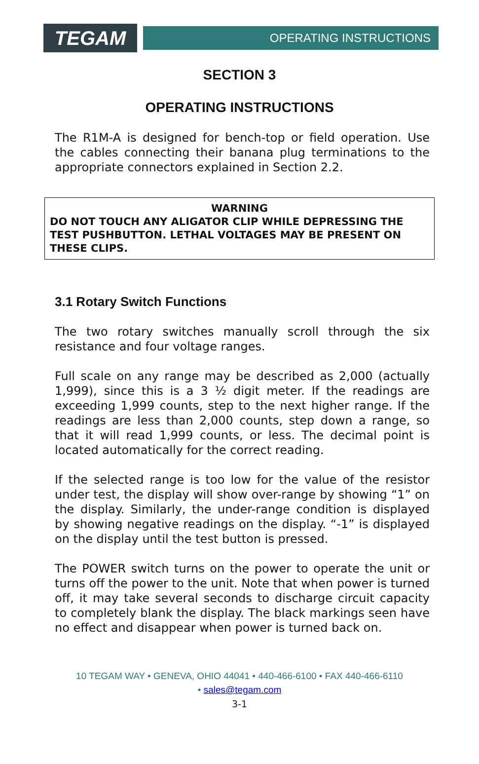TEGAM
OPERATING INSTRUCTIONS
SECTION 3
OPERATING INSTRUCTIONS
The R1M-A is designed for bench-top or field operation. Use the cables connecting their banana plug terminations to the appropriate connectors explained in Section 2.2.
WARNING
DO NOT TOUCH ANY ALIGATOR CLIP WHILE DEPRESSING THE TEST PUSHBUTTON. LETHAL VOLTAGES MAY BE PRESENT ON THESE CLIPS.
3.1 Rotary Switch Functions
The two rotary switches manually scroll through the six resistance and four voltage ranges.
Full scale on any range may be described as 2,000 (actually 1,999), since this is a 3 ½ digit meter. If the readings are exceeding 1,999 counts, step to the next higher range. If the readings are less than 2,000 counts, step down a range, so that it will read 1,999 counts, or less. The decimal point is located automatically for the correct reading.
If the selected range is too low for the value of the resistor under test, the display will show over-range by showing “1” on the display. Similarly, the under-range condition is displayed by showing negative readings on the display. “-1” is displayed on the display until the test button is pressed.
The POWER switch turns on the power to operate the unit or turns off the power to the unit. Note that when power is turned off, it may take several seconds to discharge circuit capacity to completely blank the display. The black markings seen have no effect and disappear when power is turned back on.
10 TEGAM WAY • GENEVA, OHIO 44041 • 440-466-6100 • FAX 440-466-6110
• sales@tegam.com
3-1